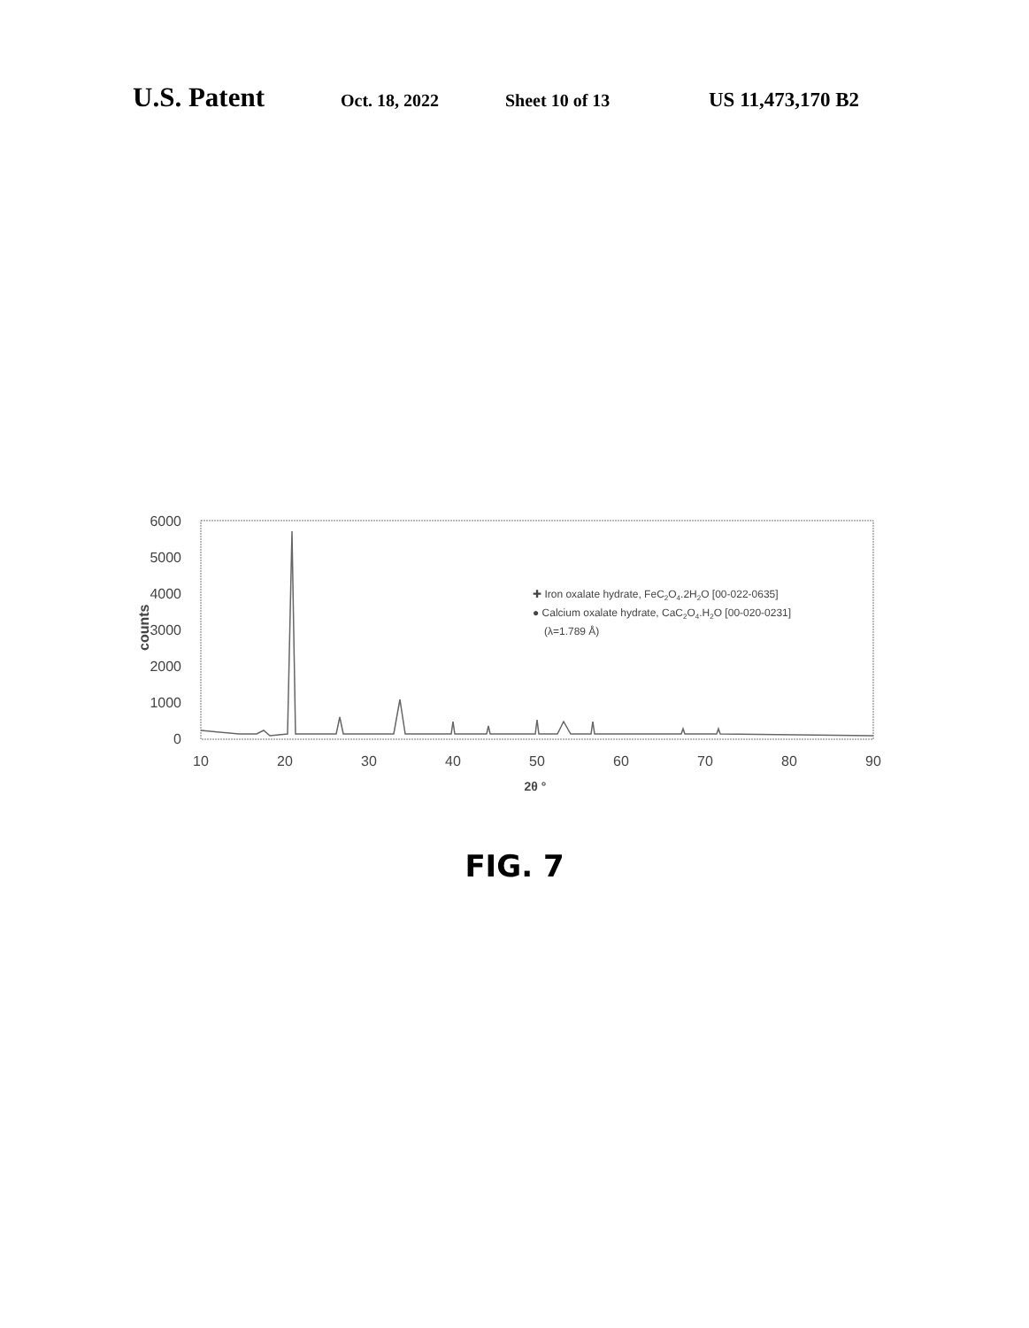U.S. Patent Oct. 18, 2022 Sheet 10 of 13 US 11,473,170 B2
6000
5000
4000
3000
2000
1000
0
counts
10
20
30
40
50
60
70
80
90
2θ °
✚ Iron oxalate hydrate, FeC2O4.2H2O [00-022-0635]
● Calcium oxalate hydrate, CaC2O4.H2O [00-020-0231]
(λ=1.789 Å)
FIG. 7